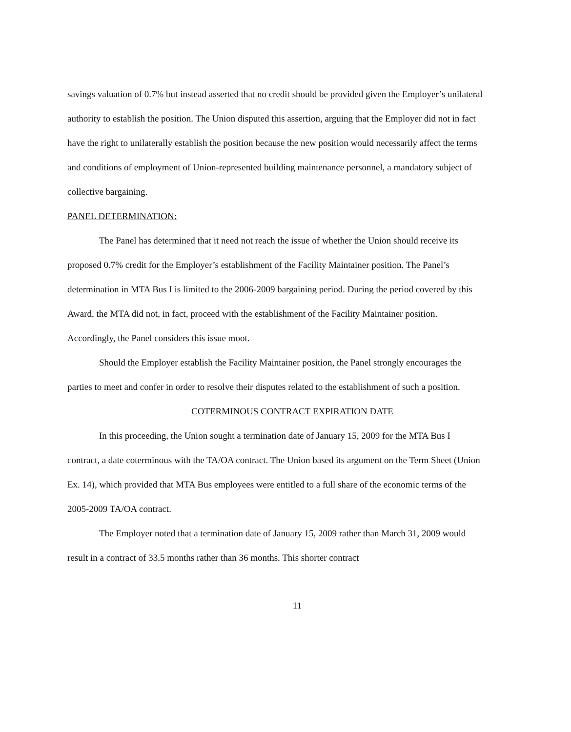savings valuation of 0.7% but instead asserted that no credit should be provided given the Employer’s unilateral authority to establish the position. The Union disputed this assertion, arguing that the Employer did not in fact have the right to unilaterally establish the position because the new position would necessarily affect the terms and conditions of employment of Union-represented building maintenance personnel, a mandatory subject of collective bargaining.
PANEL DETERMINATION:
The Panel has determined that it need not reach the issue of whether the Union should receive its proposed 0.7% credit for the Employer’s establishment of the Facility Maintainer position. The Panel’s determination in MTA Bus I is limited to the 2006-2009 bargaining period. During the period covered by this Award, the MTA did not, in fact, proceed with the establishment of the Facility Maintainer position. Accordingly, the Panel considers this issue moot.
Should the Employer establish the Facility Maintainer position, the Panel strongly encourages the parties to meet and confer in order to resolve their disputes related to the establishment of such a position.
COTERMINOUS CONTRACT EXPIRATION DATE
In this proceeding, the Union sought a termination date of January 15, 2009 for the MTA Bus I contract, a date coterminous with the TA/OA contract. The Union based its argument on the Term Sheet (Union Ex. 14), which provided that MTA Bus employees were entitled to a full share of the economic terms of the 2005-2009 TA/OA contract.
The Employer noted that a termination date of January 15, 2009 rather than March 31, 2009 would result in a contract of 33.5 months rather than 36 months. This shorter contract
11